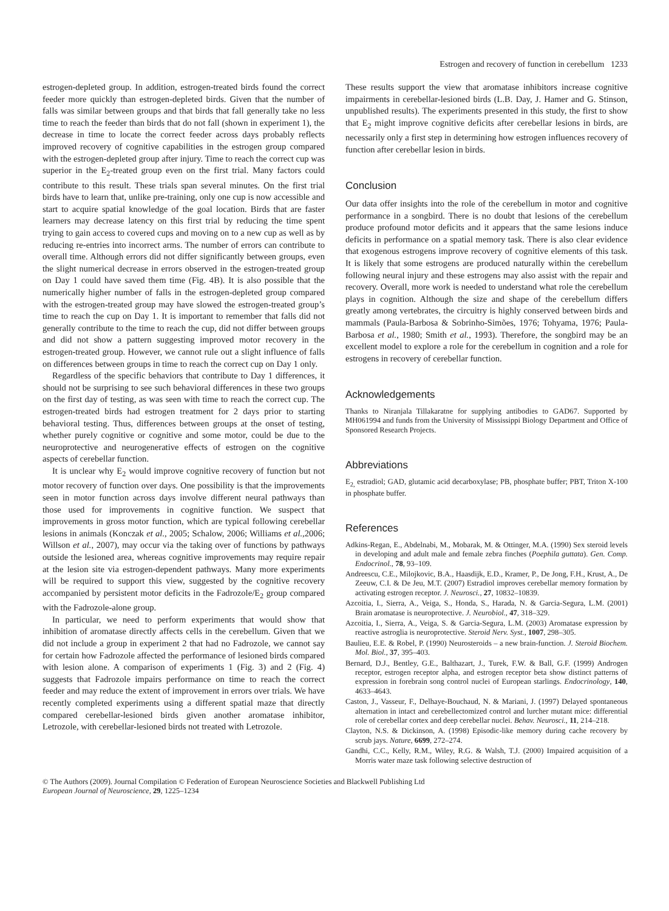Estrogen and recovery of function in cerebellum 1233
estrogen-depleted group. In addition, estrogen-treated birds found the correct feeder more quickly than estrogen-depleted birds. Given that the number of falls was similar between groups and that birds that fall generally take no less time to reach the feeder than birds that do not fall (shown in experiment 1), the decrease in time to locate the correct feeder across days probably reflects improved recovery of cognitive capabilities in the estrogen group compared with the estrogen-depleted group after injury. Time to reach the correct cup was superior in the E<sub>2</sub>-treated group even on the first trial. Many factors could contribute to this result. These trials span several minutes. On the first trial birds have to learn that, unlike pre-training, only one cup is now accessible and start to acquire spatial knowledge of the goal location. Birds that are faster learners may decrease latency on this first trial by reducing the time spent trying to gain access to covered cups and moving on to a new cup as well as by reducing re-entries into incorrect arms. The number of errors can contribute to overall time. Although errors did not differ significantly between groups, even the slight numerical decrease in errors observed in the estrogen-treated group on Day 1 could have saved them time (Fig. 4B). It is also possible that the numerically higher number of falls in the estrogen-depleted group compared with the estrogen-treated group may have slowed the estrogen-treated group’s time to reach the cup on Day 1. It is important to remember that falls did not generally contribute to the time to reach the cup, did not differ between groups and did not show a pattern suggesting improved motor recovery in the estrogen-treated group. However, we cannot rule out a slight influence of falls on differences between groups in time to reach the correct cup on Day 1 only.
Regardless of the specific behaviors that contribute to Day 1 differences, it should not be surprising to see such behavioral differences in these two groups on the first day of testing, as was seen with time to reach the correct cup. The estrogen-treated birds had estrogen treatment for 2 days prior to starting behavioral testing. Thus, differences between groups at the onset of testing, whether purely cognitive or cognitive and some motor, could be due to the neuroprotective and neurogenerative effects of estrogen on the cognitive aspects of cerebellar function.
It is unclear why E<sub>2</sub> would improve cognitive recovery of function but not motor recovery of function over days. One possibility is that the improvements seen in motor function across days involve different neural pathways than those used for improvements in cognitive function. We suspect that improvements in gross motor function, which are typical following cerebellar lesions in animals (Konczak et al., 2005; Schalow, 2006; Williams et al.,2006; Willson et al., 2007), may occur via the taking over of functions by pathways outside the lesioned area, whereas cognitive improvements may require repair at the lesion site via estrogen-dependent pathways. Many more experiments will be required to support this view, suggested by the cognitive recovery accompanied by persistent motor deficits in the Fadrozole/E<sub>2</sub> group compared with the Fadrozole-alone group.
In particular, we need to perform experiments that would show that inhibition of aromatase directly affects cells in the cerebellum. Given that we did not include a group in experiment 2 that had no Fadrozole, we cannot say for certain how Fadrozole affected the performance of lesioned birds compared with lesion alone. A comparison of experiments 1 (Fig. 3) and 2 (Fig. 4) suggests that Fadrozole impairs performance on time to reach the correct feeder and may reduce the extent of improvement in errors over trials. We have recently completed experiments using a different spatial maze that directly compared cerebellar-lesioned birds given another aromatase inhibitor, Letrozole, with cerebellar-lesioned birds not treated with Letrozole.
These results support the view that aromatase inhibitors increase cognitive impairments in cerebellar-lesioned birds (L.B. Day, J. Hamer and G. Stinson, unpublished results). The experiments presented in this study, the first to show that E<sub>2</sub> might improve cognitive deficits after cerebellar lesions in birds, are necessarily only a first step in determining how estrogen influences recovery of function after cerebellar lesion in birds.
Conclusion
Our data offer insights into the role of the cerebellum in motor and cognitive performance in a songbird. There is no doubt that lesions of the cerebellum produce profound motor deficits and it appears that the same lesions induce deficits in performance on a spatial memory task. There is also clear evidence that exogenous estrogens improve recovery of cognitive elements of this task. It is likely that some estrogens are produced naturally within the cerebellum following neural injury and these estrogens may also assist with the repair and recovery. Overall, more work is needed to understand what role the cerebellum plays in cognition. Although the size and shape of the cerebellum differs greatly among vertebrates, the circuitry is highly conserved between birds and mammals (Paula-Barbosa & Sobrinho-Simões, 1976; Tohyama, 1976; Paula-Barbosa et al., 1980; Smith et al., 1993). Therefore, the songbird may be an excellent model to explore a role for the cerebellum in cognition and a role for estrogens in recovery of cerebellar function.
Acknowledgements
Thanks to Niranjala Tillakaratne for supplying antibodies to GAD67. Supported by MH061994 and funds from the University of Mississippi Biology Department and Office of Sponsored Research Projects.
Abbreviations
E<sub>2,</sub> estradiol; GAD, glutamic acid decarboxylase; PB, phosphate buffer; PBT, Triton X-100 in phosphate buffer.
References
Adkins-Regan, E., Abdelnabi, M., Mobarak, M. & Ottinger, M.A. (1990) Sex steroid levels in developing and adult male and female zebra finches (Poephila guttata). Gen. Comp. Endocrinol., 78, 93–109.
Andreescu, C.E., Milojkovic, B.A., Haasdijk, E.D., Kramer, P., De Jong, F.H., Krust, A., De Zeeuw, C.I. & De Jeu, M.T. (2007) Estradiol improves cerebellar memory formation by activating estrogen receptor. J. Neurosci., 27, 10832–10839.
Azcoitia, I., Sierra, A., Veiga, S., Honda, S., Harada, N. & Garcia-Segura, L.M. (2001) Brain aromatase is neuroprotective. J. Neurobiol., 47, 318–329.
Azcoitia, I., Sierra, A., Veiga, S. & Garcia-Segura, L.M. (2003) Aromatase expression by reactive astroglia is neuroprotective. Steroid Nerv. Syst., 1007, 298–305.
Baulieu, E.E. & Robel, P. (1990) Neurosteroids – a new brain-function. J. Steroid Biochem. Mol. Biol., 37, 395–403.
Bernard, D.J., Bentley, G.E., Balthazart, J., Turek, F.W. & Ball, G.F. (1999) Androgen receptor, estrogen receptor alpha, and estrogen receptor beta show distinct patterns of expression in forebrain song control nuclei of European starlings. Endocrinology, 140, 4633–4643.
Caston, J., Vasseur, F., Delhaye-Bouchaud, N. & Mariani, J. (1997) Delayed spontaneous alternation in intact and cerebellectomized control and lurcher mutant mice: differential role of cerebellar cortex and deep cerebellar nuclei. Behav. Neurosci., 11, 214–218.
Clayton, N.S. & Dickinson, A. (1998) Episodic-like memory during cache recovery by scrub jays. Nature, 6699, 272–274.
Gandhi, C.C., Kelly, R.M., Wiley, R.G. & Walsh, T.J. (2000) Impaired acquisition of a Morris water maze task following selective destruction of
© The Authors (2009). Journal Compilation © Federation of European Neuroscience Societies and Blackwell Publishing Ltd
European Journal of Neuroscience, 29, 1225–1234